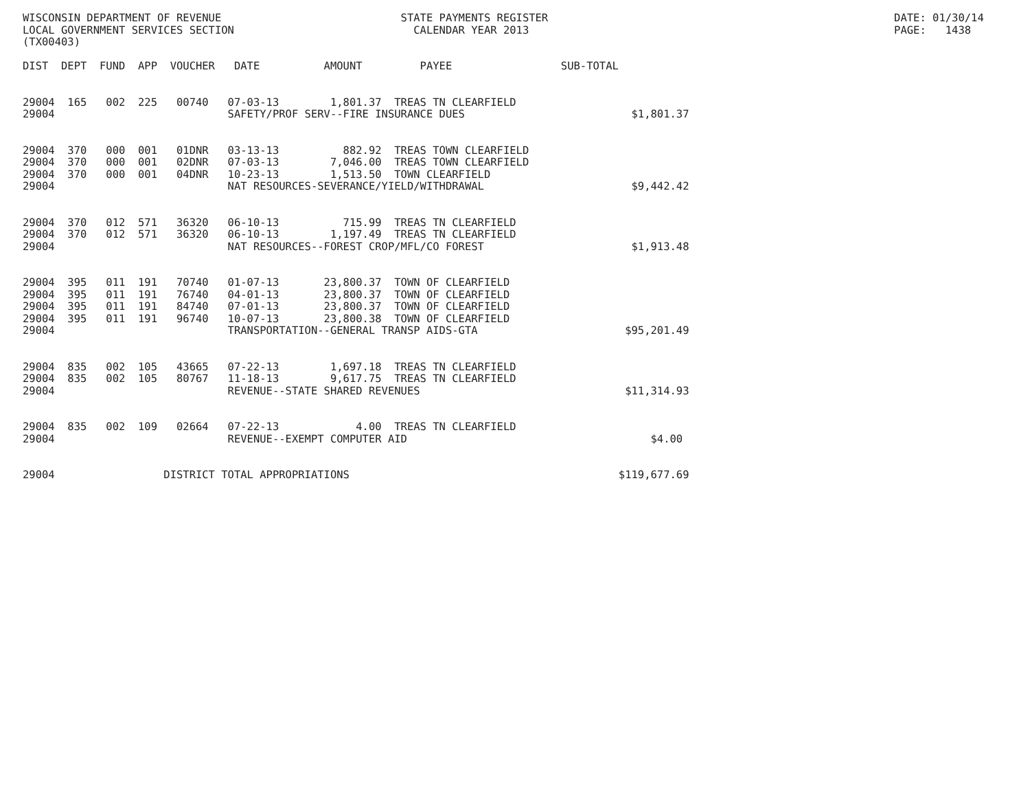WISCONSIN DEPARTMENT OF REVENUE                            STATE PAYMENTS REGISTER                                                      DATE: 01/30/14
LOCAL GOVERNMENT SERVICES SECTION                            CALENDAR YEAR 2013                                                         PAGE:   1438
(TX00403)

DIST  DEPT  FUND  APP  VOUCHER   DATE          AMOUNT         PAYEE                 SUB-TOTAL


29004  165   002  225   00740   07-03-13        1,801.37  TREAS TN CLEARFIELD
29004                           SAFETY/PROF SERV--FIRE INSURANCE DUES                          $1,801.37


29004  370   000  001   01DNR   03-13-13          882.92  TREAS TOWN CLEARFIELD
29004  370   000  001   02DNR   07-03-13        7,046.00  TREAS TOWN CLEARFIELD
29004  370   000  001   04DNR   10-23-13        1,513.50  TOWN CLEARFIELD
29004                           NAT RESOURCES-SEVERANCE/YIELD/WITHDRAWAL                       $9,442.42


29004  370   012  571   36320   06-10-13          715.99  TREAS TN CLEARFIELD
29004  370   012  571   36320   06-10-13        1,197.49  TREAS TN CLEARFIELD
29004                           NAT RESOURCES--FOREST CROP/MFL/CO FOREST                       $1,913.48


29004  395   011  191   70740   01-07-13       23,800.37  TOWN OF CLEARFIELD
29004  395   011  191   76740   04-01-13       23,800.37  TOWN OF CLEARFIELD
29004  395   011  191   84740   07-01-13       23,800.37  TOWN OF CLEARFIELD
29004  395   011  191   96740   10-07-13       23,800.38  TOWN OF CLEARFIELD
29004                           TRANSPORTATION--GENERAL TRANSP AIDS-GTA                       $95,201.49


29004  835   002  105   43665   07-22-13        1,697.18  TREAS TN CLEARFIELD
29004  835   002  105   80767   11-18-13        9,617.75  TREAS TN CLEARFIELD
29004                           REVENUE--STATE SHARED REVENUES                                $11,314.93


29004  835   002  109   02664   07-22-13            4.00  TREAS TN CLEARFIELD
29004                           REVENUE--EXEMPT COMPUTER AID                                      $4.00


29004                 DISTRICT TOTAL APPROPRIATIONS                                          $119,677.69